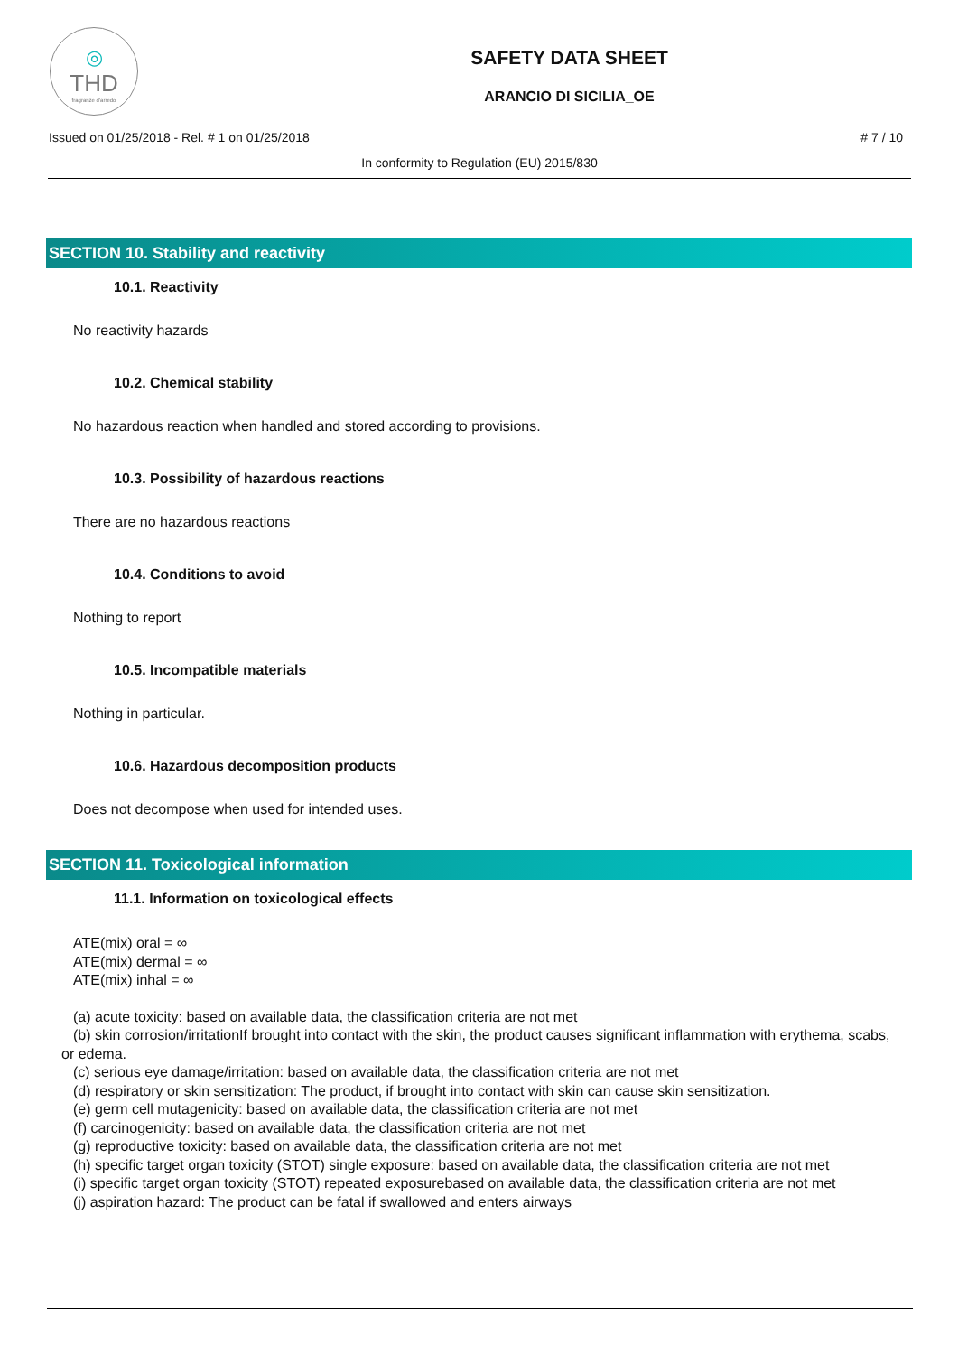◎
THD
fragranze d'arredo
SAFETY DATA SHEET
ARANCIO DI SICILIA_OE
Issued on 01/25/2018 - Rel. # 1 on 01/25/2018 # 7 / 10
In conformity to Regulation (EU) 2015/830
SECTION 10. Stability and reactivity
10.1. Reactivity
No reactivity hazards
10.2. Chemical stability
No hazardous reaction when handled and stored according to provisions.
10.3. Possibility of hazardous reactions
There are no hazardous reactions
10.4. Conditions to avoid
Nothing to report
10.5. Incompatible materials
Nothing in particular.
10.6. Hazardous decomposition products
Does not decompose when used for intended uses.
SECTION 11. Toxicological information
11.1. Information on toxicological effects
ATE(mix) oral = ∞
ATE(mix) dermal = ∞
ATE(mix) inhal = ∞
(a) acute toxicity: based on available data, the classification criteria are not met
(b) skin corrosion/irritationIf brought into contact with the skin, the product causes significant inflammation with erythema, scabs, or edema.
(c) serious eye damage/irritation: based on available data, the classification criteria are not met
(d) respiratory or skin sensitization: The product, if brought into contact with skin can cause skin sensitization.
(e) germ cell mutagenicity: based on available data, the classification criteria are not met
(f) carcinogenicity: based on available data, the classification criteria are not met
(g) reproductive toxicity: based on available data, the classification criteria are not met
(h) specific target organ toxicity (STOT) single exposure: based on available data, the classification criteria are not met
(i) specific target organ toxicity (STOT) repeated exposurebased on available data, the classification criteria are not met
(j) aspiration hazard: The product can be fatal if swallowed and enters airways